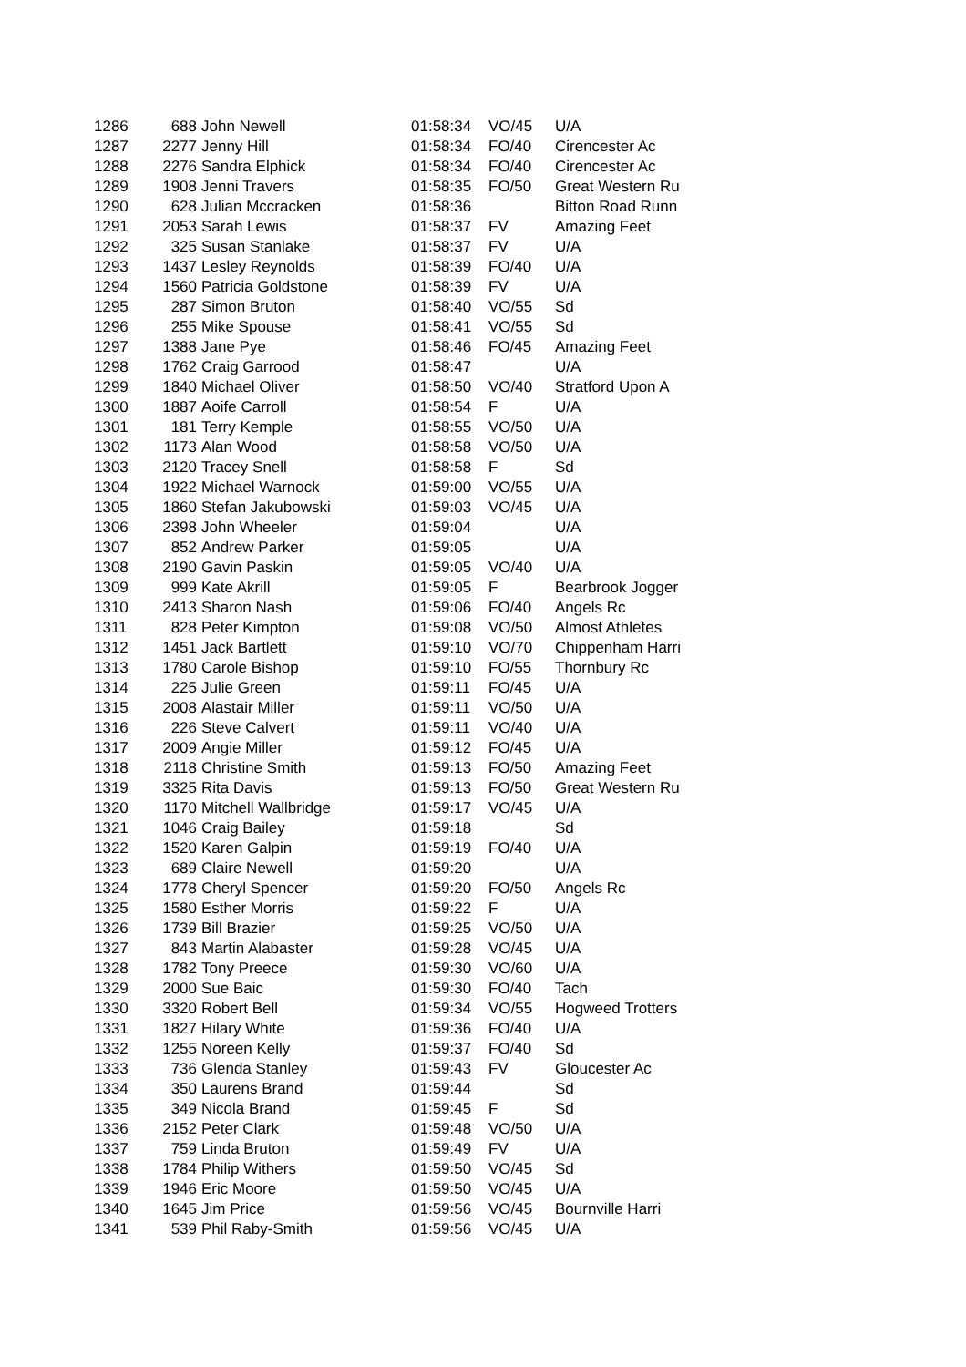| 1286 | 688 | John Newell | 01:58:34 | VO/45 | U/A |
| 1287 | 2277 | Jenny Hill | 01:58:34 | FO/40 | Cirencester Ac |
| 1288 | 2276 | Sandra Elphick | 01:58:34 | FO/40 | Cirencester Ac |
| 1289 | 1908 | Jenni Travers | 01:58:35 | FO/50 | Great Western Ru |
| 1290 | 628 | Julian Mccracken | 01:58:36 | | Bitton Road Runn |
| 1291 | 2053 | Sarah Lewis | 01:58:37 | FV | Amazing Feet |
| 1292 | 325 | Susan Stanlake | 01:58:37 | FV | U/A |
| 1293 | 1437 | Lesley Reynolds | 01:58:39 | FO/40 | U/A |
| 1294 | 1560 | Patricia Goldstone | 01:58:39 | FV | U/A |
| 1295 | 287 | Simon Bruton | 01:58:40 | VO/55 | Sd |
| 1296 | 255 | Mike Spouse | 01:58:41 | VO/55 | Sd |
| 1297 | 1388 | Jane Pye | 01:58:46 | FO/45 | Amazing Feet |
| 1298 | 1762 | Craig Garrood | 01:58:47 | | U/A |
| 1299 | 1840 | Michael Oliver | 01:58:50 | VO/40 | Stratford Upon A |
| 1300 | 1887 | Aoife Carroll | 01:58:54 | F | U/A |
| 1301 | 181 | Terry Kemple | 01:58:55 | VO/50 | U/A |
| 1302 | 1173 | Alan Wood | 01:58:58 | VO/50 | U/A |
| 1303 | 2120 | Tracey Snell | 01:58:58 | F | Sd |
| 1304 | 1922 | Michael Warnock | 01:59:00 | VO/55 | U/A |
| 1305 | 1860 | Stefan Jakubowski | 01:59:03 | VO/45 | U/A |
| 1306 | 2398 | John Wheeler | 01:59:04 | | U/A |
| 1307 | 852 | Andrew Parker | 01:59:05 | | U/A |
| 1308 | 2190 | Gavin Paskin | 01:59:05 | VO/40 | U/A |
| 1309 | 999 | Kate Akrill | 01:59:05 | F | Bearbrook Jogger |
| 1310 | 2413 | Sharon Nash | 01:59:06 | FO/40 | Angels Rc |
| 1311 | 828 | Peter Kimpton | 01:59:08 | VO/50 | Almost Athletes |
| 1312 | 1451 | Jack Bartlett | 01:59:10 | VO/70 | Chippenham Harri |
| 1313 | 1780 | Carole Bishop | 01:59:10 | FO/55 | Thornbury Rc |
| 1314 | 225 | Julie Green | 01:59:11 | FO/45 | U/A |
| 1315 | 2008 | Alastair Miller | 01:59:11 | VO/50 | U/A |
| 1316 | 226 | Steve Calvert | 01:59:11 | VO/40 | U/A |
| 1317 | 2009 | Angie Miller | 01:59:12 | FO/45 | U/A |
| 1318 | 2118 | Christine Smith | 01:59:13 | FO/50 | Amazing Feet |
| 1319 | 3325 | Rita Davis | 01:59:13 | FO/50 | Great Western Ru |
| 1320 | 1170 | Mitchell Wallbridge | 01:59:17 | VO/45 | U/A |
| 1321 | 1046 | Craig Bailey | 01:59:18 | | Sd |
| 1322 | 1520 | Karen Galpin | 01:59:19 | FO/40 | U/A |
| 1323 | 689 | Claire Newell | 01:59:20 | | U/A |
| 1324 | 1778 | Cheryl Spencer | 01:59:20 | FO/50 | Angels Rc |
| 1325 | 1580 | Esther Morris | 01:59:22 | F | U/A |
| 1326 | 1739 | Bill Brazier | 01:59:25 | VO/50 | U/A |
| 1327 | 843 | Martin Alabaster | 01:59:28 | VO/45 | U/A |
| 1328 | 1782 | Tony Preece | 01:59:30 | VO/60 | U/A |
| 1329 | 2000 | Sue Baic | 01:59:30 | FO/40 | Tach |
| 1330 | 3320 | Robert Bell | 01:59:34 | VO/55 | Hogweed Trotters |
| 1331 | 1827 | Hilary White | 01:59:36 | FO/40 | U/A |
| 1332 | 1255 | Noreen Kelly | 01:59:37 | FO/40 | Sd |
| 1333 | 736 | Glenda Stanley | 01:59:43 | FV | Gloucester Ac |
| 1334 | 350 | Laurens Brand | 01:59:44 | | Sd |
| 1335 | 349 | Nicola Brand | 01:59:45 | F | Sd |
| 1336 | 2152 | Peter Clark | 01:59:48 | VO/50 | U/A |
| 1337 | 759 | Linda Bruton | 01:59:49 | FV | U/A |
| 1338 | 1784 | Philip Withers | 01:59:50 | VO/45 | Sd |
| 1339 | 1946 | Eric Moore | 01:59:50 | VO/45 | U/A |
| 1340 | 1645 | Jim Price | 01:59:56 | VO/45 | Bournville Harri |
| 1341 | 539 | Phil Raby-Smith | 01:59:56 | VO/45 | U/A |